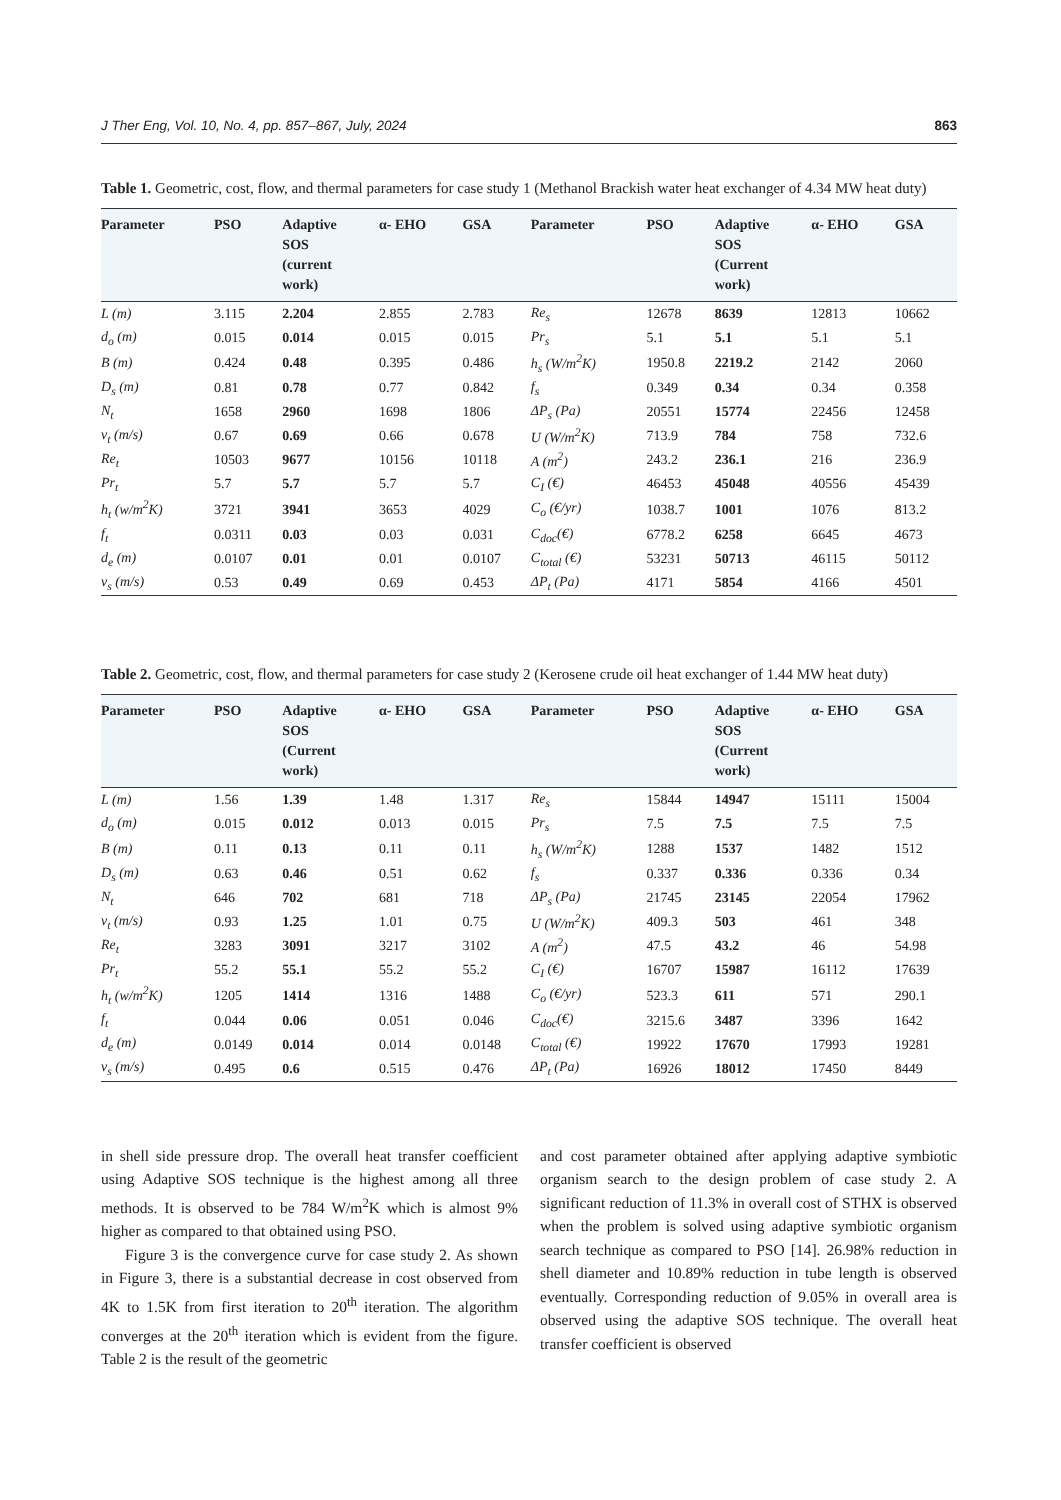J Ther Eng, Vol. 10, No. 4, pp. 857–867, July, 2024 863
Table 1. Geometric, cost, flow, and thermal parameters for case study 1 (Methanol Brackish water heat exchanger of 4.34 MW heat duty)
| Parameter | PSO | Adaptive SOS (current work) | α- EHO | GSA | Parameter | PSO | Adaptive SOS (Current work) | α- EHO | GSA |
| --- | --- | --- | --- | --- | --- | --- | --- | --- | --- |
| L (m) | 3.115 | 2.204 | 2.855 | 2.783 | Re<sub>s</sub> | 12678 | 8639 | 12813 | 10662 |
| d<sub>o</sub> (m) | 0.015 | 0.014 | 0.015 | 0.015 | Pr<sub>s</sub> | 5.1 | 5.1 | 5.1 | 5.1 |
| B (m) | 0.424 | 0.48 | 0.395 | 0.486 | h<sub>s</sub> (W/m<sup>2</sup>K) | 1950.8 | 2219.2 | 2142 | 2060 |
| D<sub>s</sub> (m) | 0.81 | 0.78 | 0.77 | 0.842 | f<sub>s</sub> | 0.349 | 0.34 | 0.34 | 0.358 |
| N<sub>t</sub> | 1658 | 2960 | 1698 | 1806 | ΔP<sub>s</sub> (Pa) | 20551 | 15774 | 22456 | 12458 |
| v<sub>t</sub> (m/s) | 0.67 | 0.69 | 0.66 | 0.678 | U (W/m<sup>2</sup>K) | 713.9 | 784 | 758 | 732.6 |
| Re<sub>t</sub> | 10503 | 9677 | 10156 | 10118 | A (m<sup>2</sup>) | 243.2 | 236.1 | 216 | 236.9 |
| Pr<sub>t</sub> | 5.7 | 5.7 | 5.7 | 5.7 | C<sub>I</sub> (€) | 46453 | 45048 | 40556 | 45439 |
| h<sub>t</sub> (w/m<sup>2</sup>K) | 3721 | 3941 | 3653 | 4029 | C<sub>o</sub> (€/yr) | 1038.7 | 1001 | 1076 | 813.2 |
| f<sub>t</sub> | 0.0311 | 0.03 | 0.03 | 0.031 | C<sub>doc</sub>(€) | 6778.2 | 6258 | 6645 | 4673 |
| d<sub>e</sub> (m) | 0.0107 | 0.01 | 0.01 | 0.0107 | C<sub>total</sub> (€) | 53231 | 50713 | 46115 | 50112 |
| v<sub>s</sub> (m/s) | 0.53 | 0.49 | 0.69 | 0.453 | ΔP<sub>t</sub> (Pa) | 4171 | 5854 | 4166 | 4501 |
Table 2. Geometric, cost, flow, and thermal parameters for case study 2 (Kerosene crude oil heat exchanger of 1.44 MW heat duty)
| Parameter | PSO | Adaptive SOS (Current work) | α- EHO | GSA | Parameter | PSO | Adaptive SOS (Current work) | α- EHO | GSA |
| --- | --- | --- | --- | --- | --- | --- | --- | --- | --- |
| L (m) | 1.56 | 1.39 | 1.48 | 1.317 | Re<sub>s</sub> | 15844 | 14947 | 15111 | 15004 |
| d<sub>o</sub> (m) | 0.015 | 0.012 | 0.013 | 0.015 | Pr<sub>s</sub> | 7.5 | 7.5 | 7.5 | 7.5 |
| B (m) | 0.11 | 0.13 | 0.11 | 0.11 | h<sub>s</sub> (W/m<sup>2</sup>K) | 1288 | 1537 | 1482 | 1512 |
| D<sub>s</sub> (m) | 0.63 | 0.46 | 0.51 | 0.62 | f<sub>s</sub> | 0.337 | 0.336 | 0.336 | 0.34 |
| N<sub>t</sub> | 646 | 702 | 681 | 718 | ΔP<sub>s</sub> (Pa) | 21745 | 23145 | 22054 | 17962 |
| v<sub>t</sub> (m/s) | 0.93 | 1.25 | 1.01 | 0.75 | U (W/m<sup>2</sup>K) | 409.3 | 503 | 461 | 348 |
| Re<sub>t</sub> | 3283 | 3091 | 3217 | 3102 | A (m<sup>2</sup>) | 47.5 | 43.2 | 46 | 54.98 |
| Pr<sub>t</sub> | 55.2 | 55.1 | 55.2 | 55.2 | C<sub>I</sub> (€) | 16707 | 15987 | 16112 | 17639 |
| h<sub>t</sub> (w/m<sup>2</sup>K) | 1205 | 1414 | 1316 | 1488 | C<sub>o</sub> (€/yr) | 523.3 | 611 | 571 | 290.1 |
| f<sub>t</sub> | 0.044 | 0.06 | 0.051 | 0.046 | C<sub>doc</sub>(€) | 3215.6 | 3487 | 3396 | 1642 |
| d<sub>e</sub> (m) | 0.0149 | 0.014 | 0.014 | 0.0148 | C<sub>total</sub> (€) | 19922 | 17670 | 17993 | 19281 |
| v<sub>s</sub> (m/s) | 0.495 | 0.6 | 0.515 | 0.476 | ΔP<sub>t</sub> (Pa) | 16926 | 18012 | 17450 | 8449 |
in shell side pressure drop. The overall heat transfer coefficient using Adaptive SOS technique is the highest among all three methods. It is observed to be 784 W/m<sup>2</sup>K which is almost 9% higher as compared to that obtained using PSO.
Figure 3 is the convergence curve for case study 2. As shown in Figure 3, there is a substantial decrease in cost observed from 4K to 1.5K from first iteration to 20<sup>th</sup> iteration. The algorithm converges at the 20<sup>th</sup> iteration which is evident from the figure. Table 2 is the result of the geometric
and cost parameter obtained after applying adaptive symbiotic organism search to the design problem of case study 2. A significant reduction of 11.3% in overall cost of STHX is observed when the problem is solved using adaptive symbiotic organism search technique as compared to PSO [14]. 26.98% reduction in shell diameter and 10.89% reduction in tube length is observed eventually. Corresponding reduction of 9.05% in overall area is observed using the adaptive SOS technique. The overall heat transfer coefficient is observed